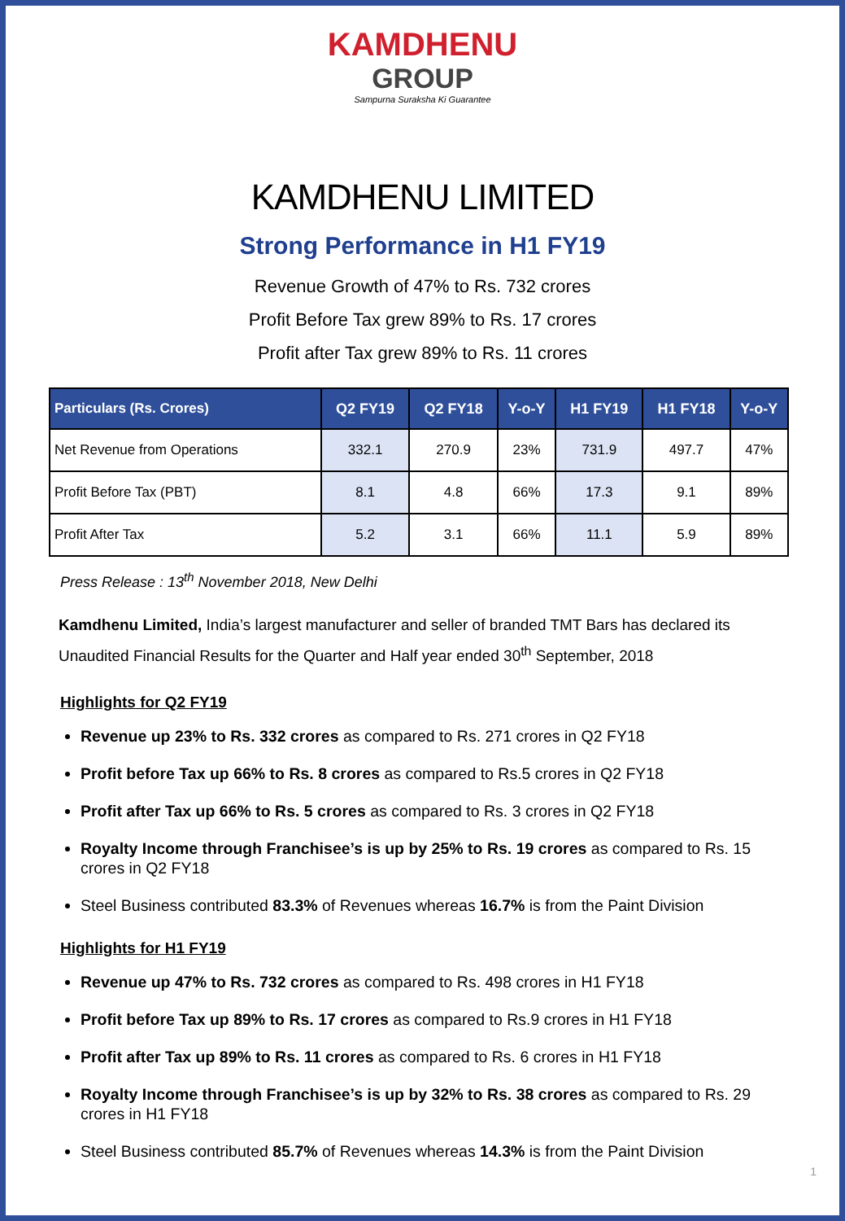KAMDHENU
GROUP
Sampurna Suraksha Ki Guarantee
KAMDHENU LIMITED
Strong Performance in H1 FY19
Revenue Growth of 47% to Rs. 732 crores
Profit Before Tax grew 89% to Rs. 17 crores
Profit after Tax grew 89% to Rs. 11 crores
| Particulars (Rs. Crores) | Q2 FY19 | Q2 FY18 | Y-o-Y | H1 FY19 | H1 FY18 | Y-o-Y |
| --- | --- | --- | --- | --- | --- | --- |
| Net Revenue from Operations | 332.1 | 270.9 | 23% | 731.9 | 497.7 | 47% |
| Profit Before Tax (PBT) | 8.1 | 4.8 | 66% | 17.3 | 9.1 | 89% |
| Profit After Tax | 5.2 | 3.1 | 66% | 11.1 | 5.9 | 89% |
Press Release : 13<sup>th</sup> November 2018, New Delhi
Kamdhenu Limited, India’s largest manufacturer and seller of branded TMT Bars has declared its Unaudited Financial Results for the Quarter and Half year ended 30<sup>th</sup> September, 2018
Highlights for Q2 FY19
Revenue up 23% to Rs. 332 crores as compared to Rs. 271 crores in Q2 FY18
Profit before Tax up 66% to Rs. 8 crores as compared to Rs.5 crores in Q2 FY18
Profit after Tax up 66% to Rs. 5 crores as compared to Rs. 3 crores in Q2 FY18
Royalty Income through Franchisee’s is up by 25% to Rs. 19 crores as compared to Rs. 15 crores in Q2 FY18
Steel Business contributed 83.3% of Revenues whereas 16.7% is from the Paint Division
Highlights for H1 FY19
Revenue up 47% to Rs. 732 crores as compared to Rs. 498 crores in H1 FY18
Profit before Tax up 89% to Rs. 17 crores as compared to Rs.9 crores in H1 FY18
Profit after Tax up 89% to Rs. 11 crores as compared to Rs. 6 crores in H1 FY18
Royalty Income through Franchisee’s is up by 32% to Rs. 38 crores as compared to Rs. 29 crores in H1 FY18
Steel Business contributed 85.7% of Revenues whereas 14.3% is from the Paint Division
1